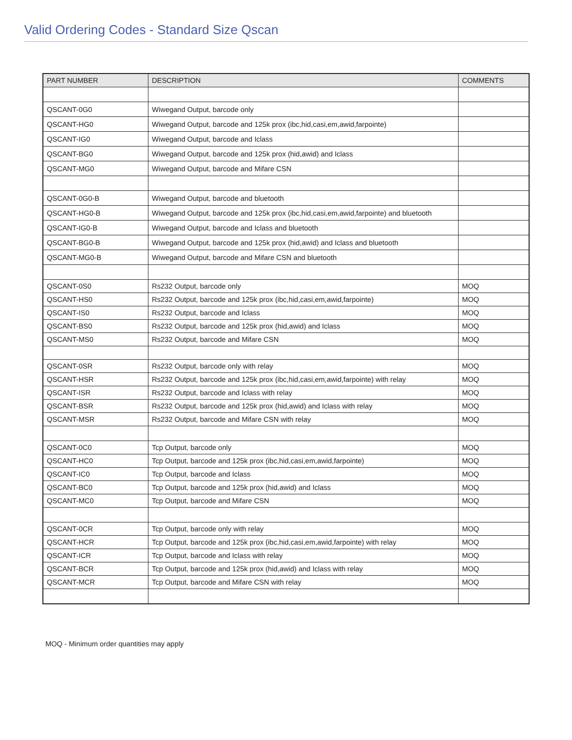Valid Ordering Codes - Standard Size Qscan
| PART NUMBER | DESCRIPTION | COMMENTS |
| --- | --- | --- |
| QSCANT-0G0 | Wiwegand Output, barcode only | |
| QSCANT-HG0 | Wiwegand Output, barcode and 125k prox (ibc,hid,casi,em,awid,farpointe) | |
| QSCANT-IG0 | Wiwegand Output, barcode and Iclass | |
| QSCANT-BG0 | Wiwegand Output, barcode and 125k prox (hid,awid) and Iclass | |
| QSCANT-MG0 | Wiwegand Output, barcode and Mifare CSN | |
| QSCANT-0G0-B | Wiwegand Output, barcode and bluetooth | |
| QSCANT-HG0-B | Wiwegand Output, barcode and 125k prox (ibc,hid,casi,em,awid,farpointe) and bluetooth | |
| QSCANT-IG0-B | Wiwegand Output, barcode and Iclass and bluetooth | |
| QSCANT-BG0-B | Wiwegand Output, barcode and 125k prox (hid,awid) and Iclass and bluetooth | |
| QSCANT-MG0-B | Wiwegand Output, barcode and Mifare CSN and bluetooth | |
| QSCANT-0S0 | Rs232 Output, barcode only | MOQ |
| QSCANT-HS0 | Rs232 Output, barcode and 125k prox (ibc,hid,casi,em,awid,farpointe) | MOQ |
| QSCANT-IS0 | Rs232 Output, barcode and Iclass | MOQ |
| QSCANT-BS0 | Rs232 Output, barcode and 125k prox (hid,awid) and Iclass | MOQ |
| QSCANT-MS0 | Rs232 Output, barcode and Mifare CSN | MOQ |
| QSCANT-0SR | Rs232 Output, barcode only with relay | MOQ |
| QSCANT-HSR | Rs232 Output, barcode and 125k prox (ibc,hid,casi,em,awid,farpointe) with relay | MOQ |
| QSCANT-ISR | Rs232 Output, barcode and Iclass with relay | MOQ |
| QSCANT-BSR | Rs232 Output, barcode and 125k prox (hid,awid) and Iclass with relay | MOQ |
| QSCANT-MSR | Rs232 Output, barcode and Mifare CSN with relay | MOQ |
| QSCANT-0C0 | Tcp Output, barcode only | MOQ |
| QSCANT-HC0 | Tcp Output, barcode and 125k prox (ibc,hid,casi,em,awid,farpointe) | MOQ |
| QSCANT-IC0 | Tcp Output, barcode and Iclass | MOQ |
| QSCANT-BC0 | Tcp Output, barcode and 125k prox (hid,awid) and Iclass | MOQ |
| QSCANT-MC0 | Tcp Output, barcode and Mifare CSN | MOQ |
| QSCANT-0CR | Tcp Output, barcode only with relay | MOQ |
| QSCANT-HCR | Tcp Output, barcode and 125k prox (ibc,hid,casi,em,awid,farpointe) with relay | MOQ |
| QSCANT-ICR | Tcp Output, barcode and Iclass with relay | MOQ |
| QSCANT-BCR | Tcp Output, barcode and 125k prox (hid,awid) and Iclass with relay | MOQ |
| QSCANT-MCR | Tcp Output, barcode and Mifare CSN with relay | MOQ |
MOQ - Minimum order quantities may apply